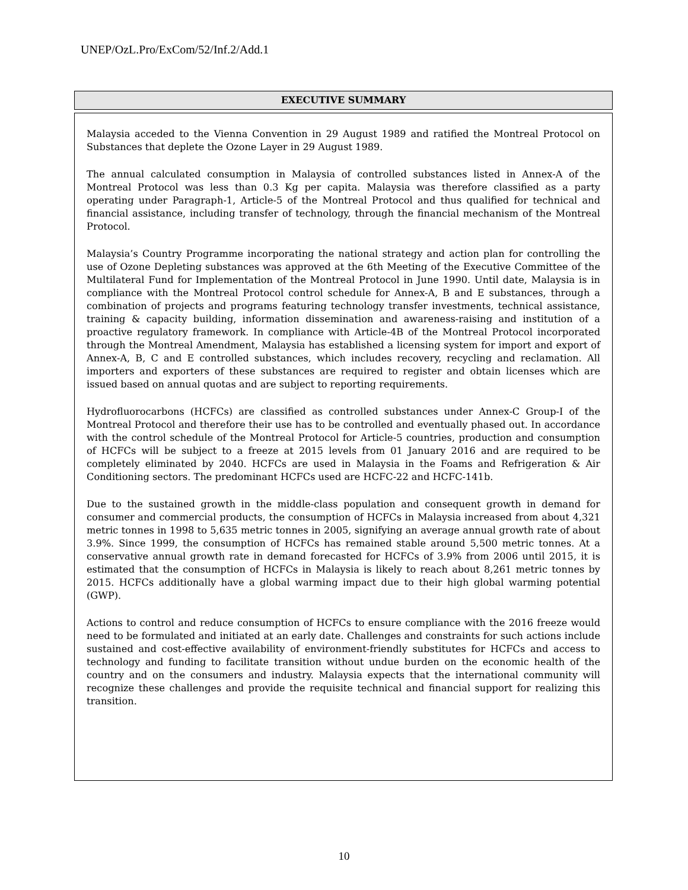UNEP/OzL.Pro/ExCom/52/Inf.2/Add.1
EXECUTIVE SUMMARY
Malaysia acceded to the Vienna Convention in 29 August 1989 and ratified the Montreal Protocol on Substances that deplete the Ozone Layer in 29 August 1989.
The annual calculated consumption in Malaysia of controlled substances listed in Annex-A of the Montreal Protocol was less than 0.3 Kg per capita. Malaysia was therefore classified as a party operating under Paragraph-1, Article-5 of the Montreal Protocol and thus qualified for technical and financial assistance, including transfer of technology, through the financial mechanism of the Montreal Protocol.
Malaysia’s Country Programme incorporating the national strategy and action plan for controlling the use of Ozone Depleting substances was approved at the 6th Meeting of the Executive Committee of the Multilateral Fund for Implementation of the Montreal Protocol in June 1990. Until date, Malaysia is in compliance with the Montreal Protocol control schedule for Annex-A, B and E substances, through a combination of projects and programs featuring technology transfer investments, technical assistance, training & capacity building, information dissemination and awareness-raising and institution of a proactive regulatory framework. In compliance with Article-4B of the Montreal Protocol incorporated through the Montreal Amendment, Malaysia has established a licensing system for import and export of Annex-A, B, C and E controlled substances, which includes recovery, recycling and reclamation. All importers and exporters of these substances are required to register and obtain licenses which are issued based on annual quotas and are subject to reporting requirements.
Hydrofluorocarbons (HCFCs) are classified as controlled substances under Annex-C Group-I of the Montreal Protocol and therefore their use has to be controlled and eventually phased out. In accordance with the control schedule of the Montreal Protocol for Article-5 countries, production and consumption of HCFCs will be subject to a freeze at 2015 levels from 01 January 2016 and are required to be completely eliminated by 2040. HCFCs are used in Malaysia in the Foams and Refrigeration & Air Conditioning sectors. The predominant HCFCs used are HCFC-22 and HCFC-141b.
Due to the sustained growth in the middle-class population and consequent growth in demand for consumer and commercial products, the consumption of HCFCs in Malaysia increased from about 4,321 metric tonnes in 1998 to 5,635 metric tonnes in 2005, signifying an average annual growth rate of about 3.9%. Since 1999, the consumption of HCFCs has remained stable around 5,500 metric tonnes. At a conservative annual growth rate in demand forecasted for HCFCs of 3.9% from 2006 until 2015, it is estimated that the consumption of HCFCs in Malaysia is likely to reach about 8,261 metric tonnes by 2015. HCFCs additionally have a global warming impact due to their high global warming potential (GWP).
Actions to control and reduce consumption of HCFCs to ensure compliance with the 2016 freeze would need to be formulated and initiated at an early date. Challenges and constraints for such actions include sustained and cost-effective availability of environment-friendly substitutes for HCFCs and access to technology and funding to facilitate transition without undue burden on the economic health of the country and on the consumers and industry. Malaysia expects that the international community will recognize these challenges and provide the requisite technical and financial support for realizing this transition.
10